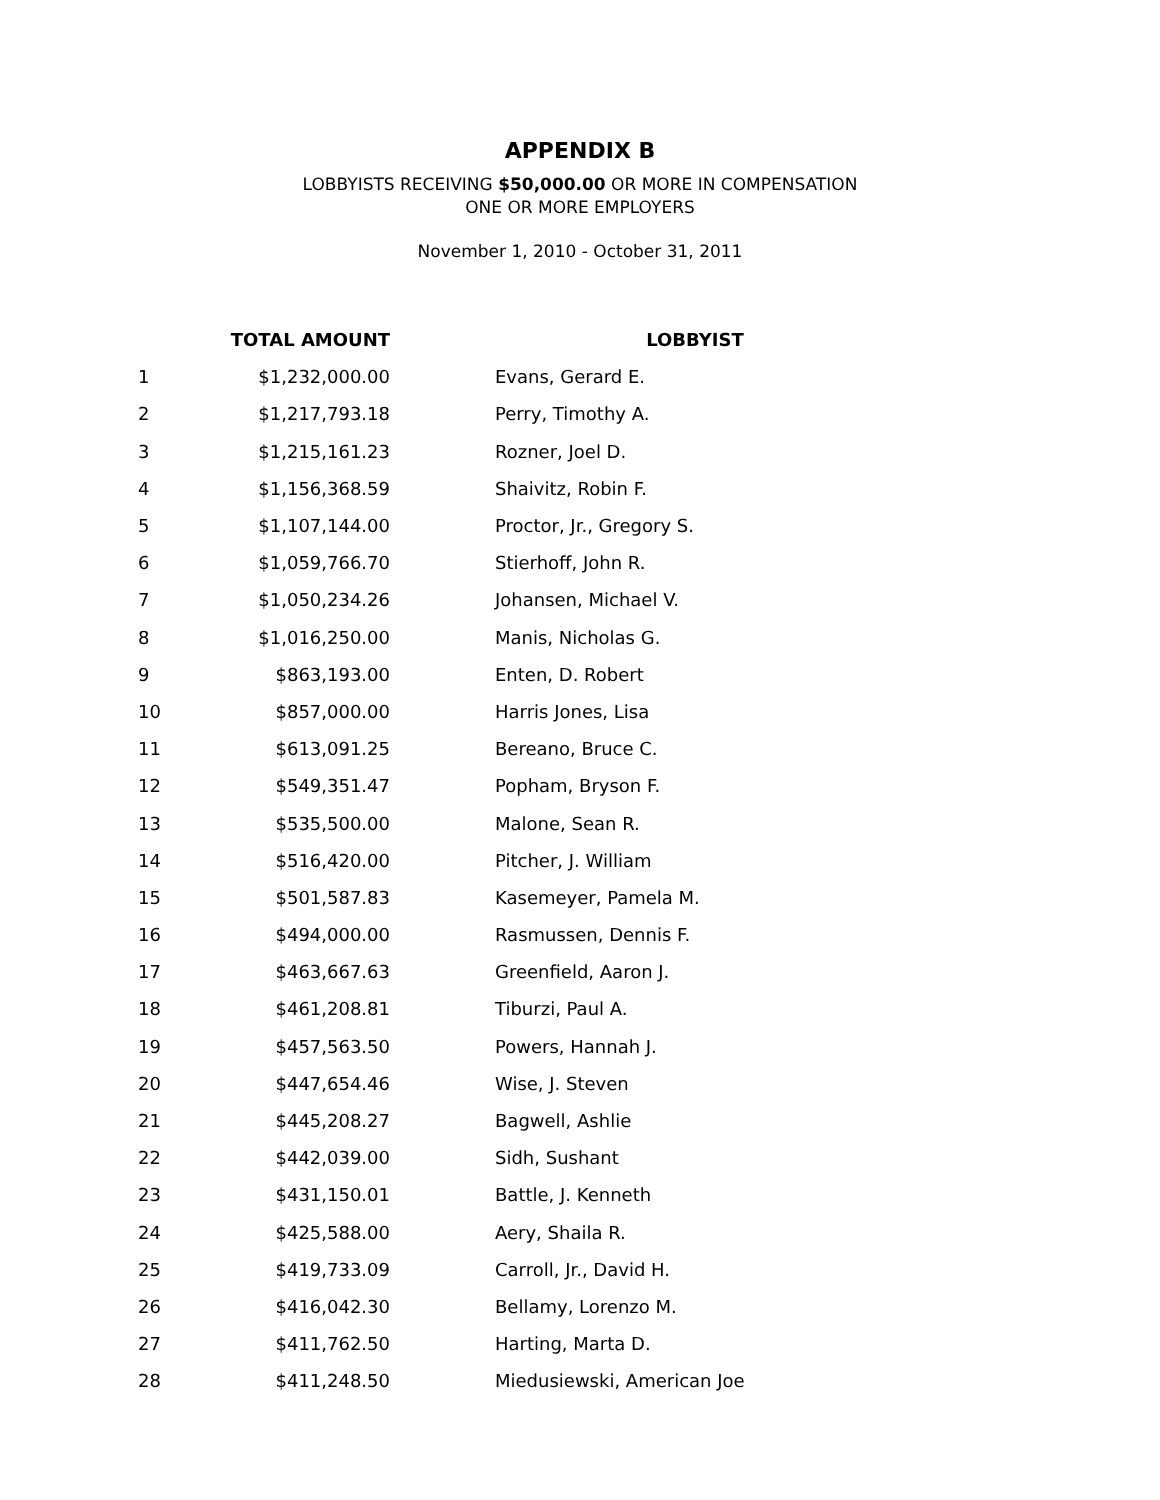APPENDIX B
LOBBYISTS RECEIVING $50,000.00 OR MORE IN COMPENSATION
ONE OR MORE EMPLOYERS
November 1, 2010 - October 31, 2011
| | TOTAL AMOUNT | LOBBYIST |
| --- | --- | --- |
| 1 | $1,232,000.00 | Evans, Gerard E. |
| 2 | $1,217,793.18 | Perry, Timothy A. |
| 3 | $1,215,161.23 | Rozner, Joel D. |
| 4 | $1,156,368.59 | Shaivitz, Robin F. |
| 5 | $1,107,144.00 | Proctor, Jr., Gregory S. |
| 6 | $1,059,766.70 | Stierhoff, John R. |
| 7 | $1,050,234.26 | Johansen, Michael V. |
| 8 | $1,016,250.00 | Manis, Nicholas G. |
| 9 | $863,193.00 | Enten, D. Robert |
| 10 | $857,000.00 | Harris Jones, Lisa |
| 11 | $613,091.25 | Bereano, Bruce C. |
| 12 | $549,351.47 | Popham, Bryson F. |
| 13 | $535,500.00 | Malone, Sean R. |
| 14 | $516,420.00 | Pitcher, J. William |
| 15 | $501,587.83 | Kasemeyer, Pamela M. |
| 16 | $494,000.00 | Rasmussen, Dennis F. |
| 17 | $463,667.63 | Greenfield, Aaron J. |
| 18 | $461,208.81 | Tiburzi, Paul A. |
| 19 | $457,563.50 | Powers, Hannah J. |
| 20 | $447,654.46 | Wise, J. Steven |
| 21 | $445,208.27 | Bagwell, Ashlie |
| 22 | $442,039.00 | Sidh, Sushant |
| 23 | $431,150.01 | Battle, J. Kenneth |
| 24 | $425,588.00 | Aery, Shaila R. |
| 25 | $419,733.09 | Carroll, Jr., David H. |
| 26 | $416,042.30 | Bellamy, Lorenzo M. |
| 27 | $411,762.50 | Harting, Marta D. |
| 28 | $411,248.50 | Miedusiewski, American Joe |